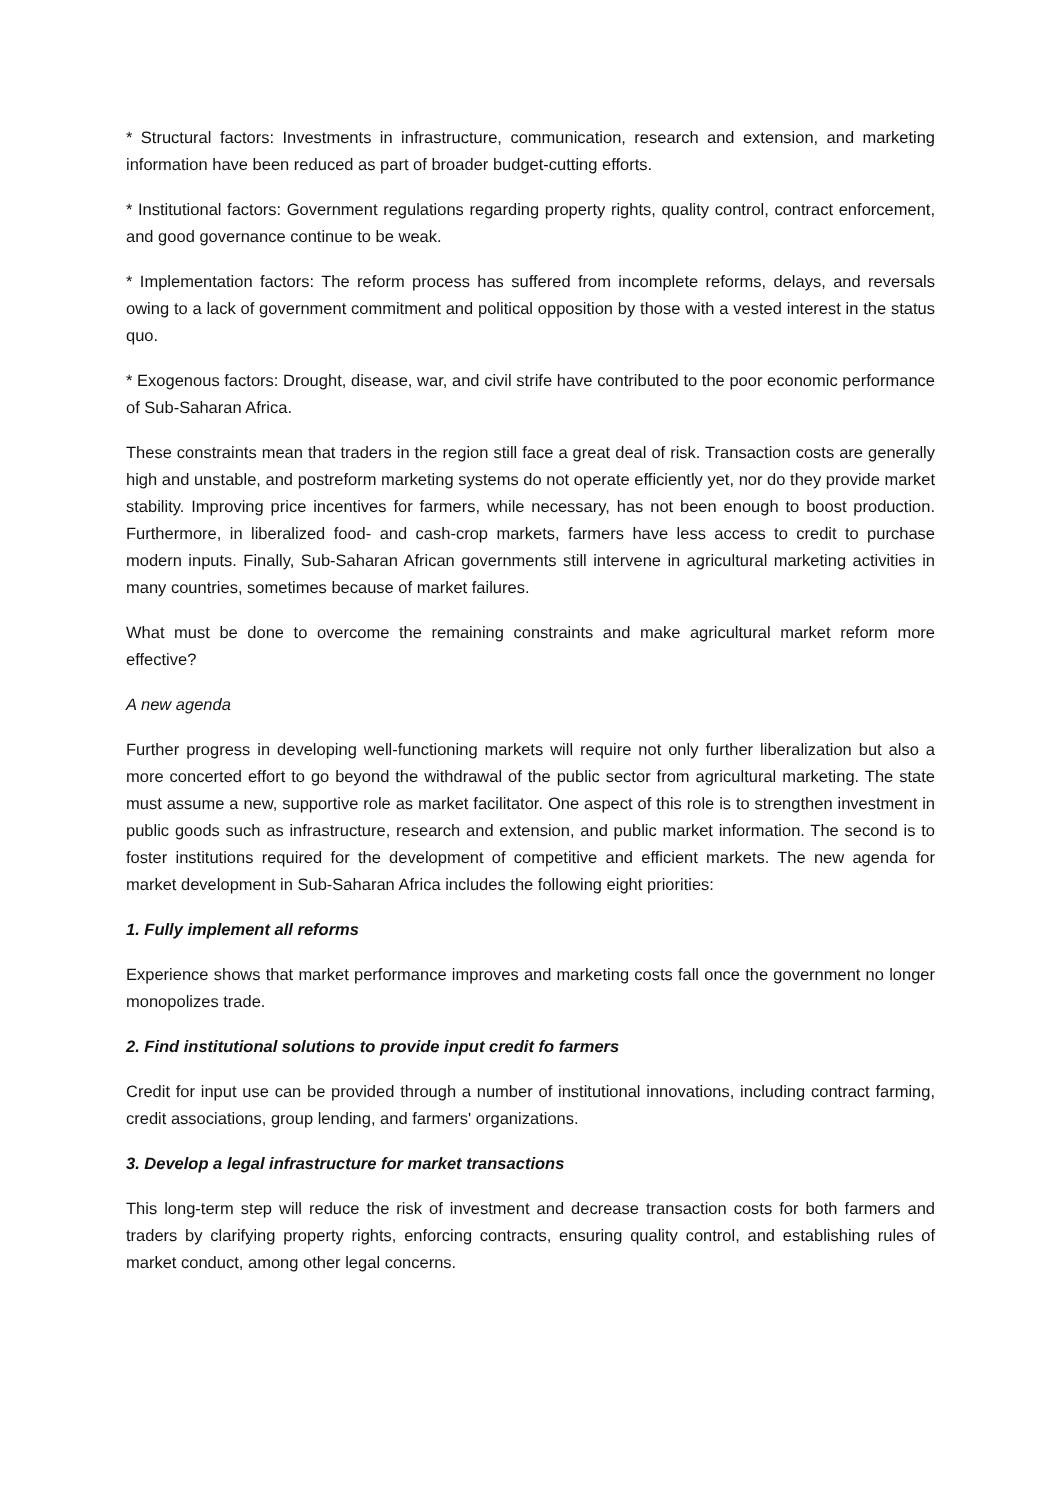* Structural factors: Investments in infrastructure, communication, research and extension, and marketing information have been reduced as part of broader budget-cutting efforts.
* Institutional factors: Government regulations regarding property rights, quality control, contract enforcement, and good governance continue to be weak.
* Implementation factors: The reform process has suffered from incomplete reforms, delays, and reversals owing to a lack of government commitment and political opposition by those with a vested interest in the status quo.
* Exogenous factors: Drought, disease, war, and civil strife have contributed to the poor economic performance of Sub-Saharan Africa.
These constraints mean that traders in the region still face a great deal of risk. Transaction costs are generally high and unstable, and postreform marketing systems do not operate efficiently yet, nor do they provide market stability. Improving price incentives for farmers, while necessary, has not been enough to boost production. Furthermore, in liberalized food- and cash-crop markets, farmers have less access to credit to purchase modern inputs. Finally, Sub-Saharan African governments still intervene in agricultural marketing activities in many countries, sometimes because of market failures.
What must be done to overcome the remaining constraints and make agricultural market reform more effective?
A new agenda
Further progress in developing well-functioning markets will require not only further liberalization but also a more concerted effort to go beyond the withdrawal of the public sector from agricultural marketing. The state must assume a new, supportive role as market facilitator. One aspect of this role is to strengthen investment in public goods such as infrastructure, research and extension, and public market information. The second is to foster institutions required for the development of competitive and efficient markets. The new agenda for market development in Sub-Saharan Africa includes the following eight priorities:
1. Fully implement all reforms
Experience shows that market performance improves and marketing costs fall once the government no longer monopolizes trade.
2. Find institutional solutions to provide input credit fo farmers
Credit for input use can be provided through a number of institutional innovations, including contract farming, credit associations, group lending, and farmers' organizations.
3. Develop a legal infrastructure for market transactions
This long-term step will reduce the risk of investment and decrease transaction costs for both farmers and traders by clarifying property rights, enforcing contracts, ensuring quality control, and establishing rules of market conduct, among other legal concerns.